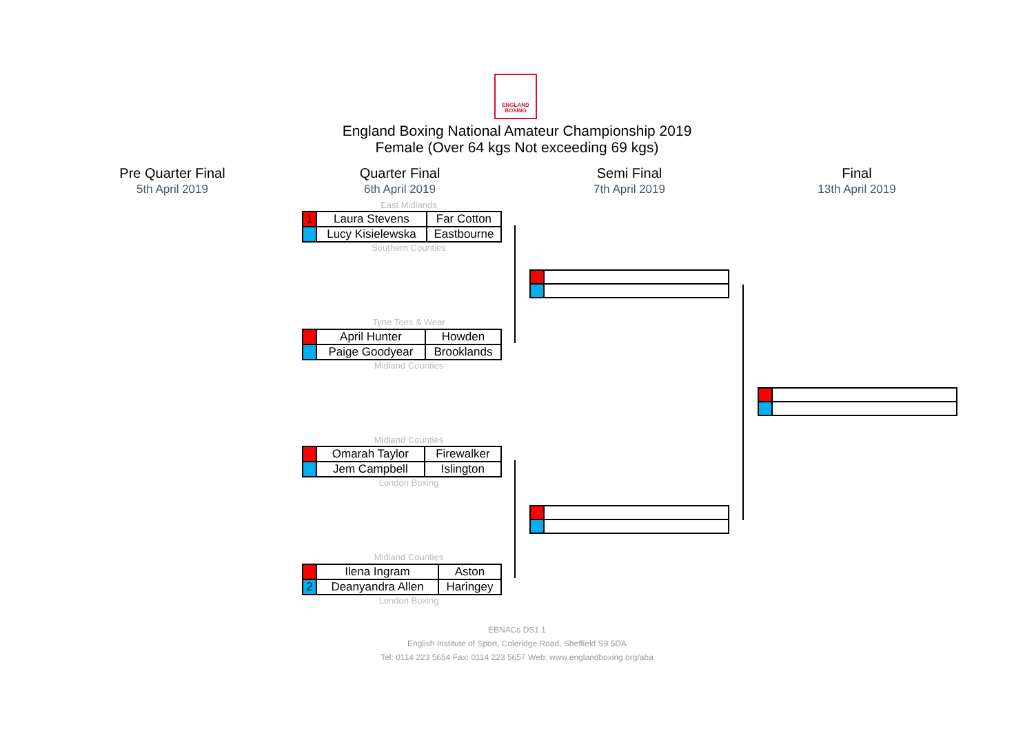ENGLAND
BOXING
England Boxing National Amateur Championship 2019
Female (Over 64 kgs Not exceeding 69 kgs)
Pre Quarter Final
5th April 2019
Quarter Final
6th April 2019
Semi Final
7th April 2019
Final
13th April 2019
East Midlands
| 1 | Laura Stevens | Far Cotton |
| | Lucy Kisielewska | Eastbourne |
Southern Counties
Tyne Tees & Wear
| | April Hunter | Howden |
| | Paige Goodyear | Brooklands |
Midland Counties
Midland Counties
| | Omarah Taylor | Firewalker |
| | Jem Campbell | Islington |
London Boxing
Midland Counties
| | Ilena Ingram | Aston |
| 2 | Deanyandra Allen | Haringey |
London Boxing
EBNACs DS1.1
English Institute of Sport, Coleridge Road, Sheffield S9 5DA
Tel: 0114 223 5654 Fax: 0114 223 5657 Web: www.englandboxing.org/aba